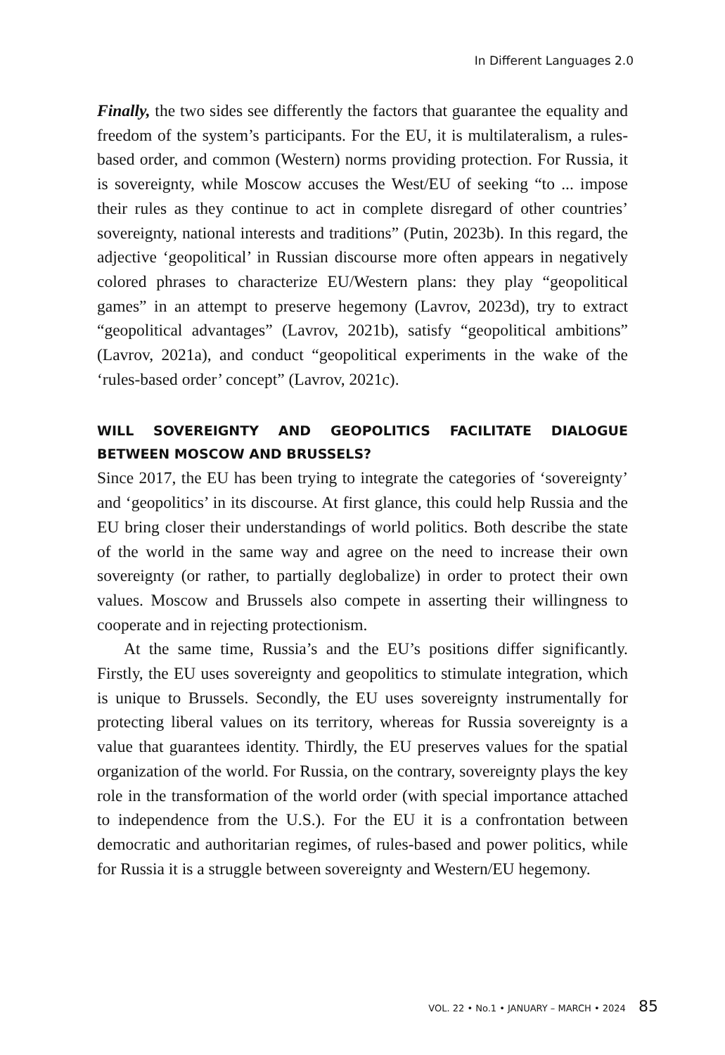In Different Languages 2.0
Finally, the two sides see differently the factors that guarantee the equality and freedom of the system’s participants. For the EU, it is multilateralism, a rules-based order, and common (Western) norms providing protection. For Russia, it is sovereignty, while Moscow accuses the West/EU of seeking “to ... impose their rules as they continue to act in complete disregard of other countries’ sovereignty, national interests and traditions” (Putin, 2023b). In this regard, the adjective ‘geopolitical’ in Russian discourse more often appears in negatively colored phrases to characterize EU/Western plans: they play “geopolitical games” in an attempt to preserve hegemony (Lavrov, 2023d), try to extract “geopolitical advantages” (Lavrov, 2021b), satisfy “geopolitical ambitions” (Lavrov, 2021a), and conduct “geopolitical experiments in the wake of the ‘rules-based order’ concept” (Lavrov, 2021c).
WILL SOVEREIGNTY AND GEOPOLITICS FACILITATE DIALOGUE BETWEEN MOSCOW AND BRUSSELS?
Since 2017, the EU has been trying to integrate the categories of ‘sovereignty’ and ‘geopolitics’ in its discourse. At first glance, this could help Russia and the EU bring closer their understandings of world politics. Both describe the state of the world in the same way and agree on the need to increase their own sovereignty (or rather, to partially deglobalize) in order to protect their own values. Moscow and Brussels also compete in asserting their willingness to cooperate and in rejecting protectionism.
At the same time, Russia’s and the EU’s positions differ significantly. Firstly, the EU uses sovereignty and geopolitics to stimulate integration, which is unique to Brussels. Secondly, the EU uses sovereignty instrumentally for protecting liberal values on its territory, whereas for Russia sovereignty is a value that guarantees identity. Thirdly, the EU preserves values for the spatial organization of the world. For Russia, on the contrary, sovereignty plays the key role in the transformation of the world order (with special importance attached to independence from the U.S.). For the EU it is a confrontation between democratic and authoritarian regimes, of rules-based and power politics, while for Russia it is a struggle between sovereignty and Western/EU hegemony.
VOL. 22 • No.1 • JANUARY – MARCH • 2024 85